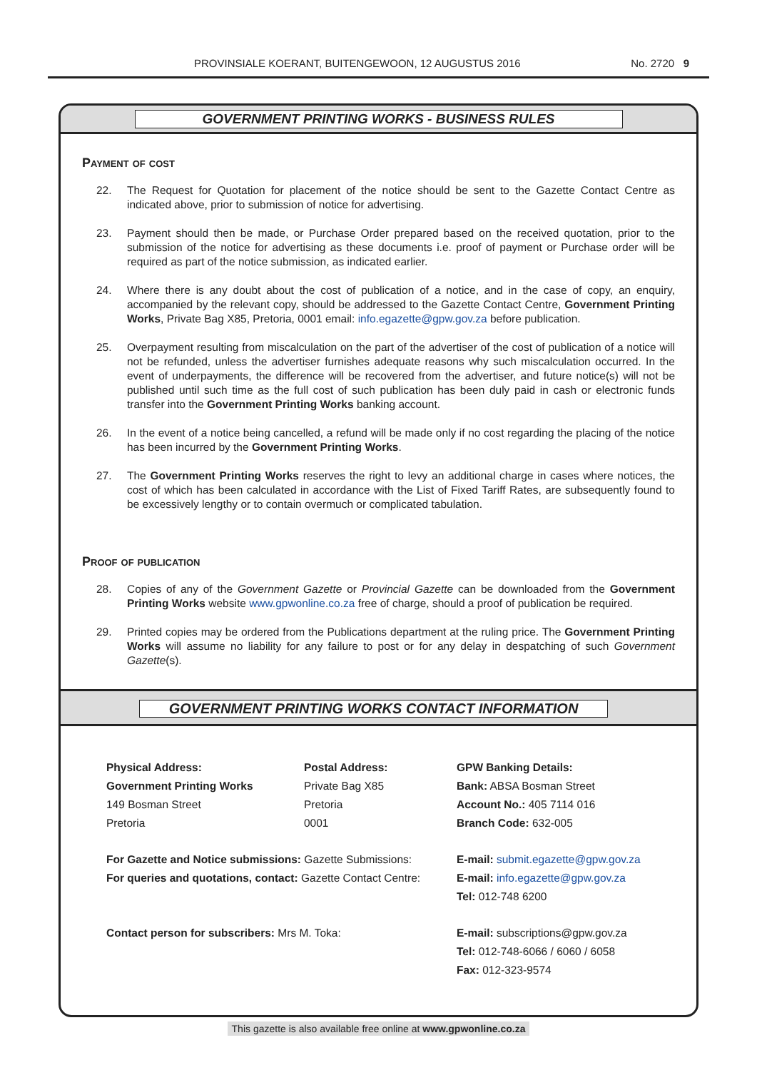PROVINSIALE KOERANT, BUITENGEWOON, 12 AUGUSTUS 2016 No. 2720 9
GOVERNMENT PRINTING WORKS - BUSINESS RULES
Payment of cost
22. The Request for Quotation for placement of the notice should be sent to the Gazette Contact Centre as indicated above, prior to submission of notice for advertising.
23. Payment should then be made, or Purchase Order prepared based on the received quotation, prior to the submission of the notice for advertising as these documents i.e. proof of payment or Purchase order will be required as part of the notice submission, as indicated earlier.
24. Where there is any doubt about the cost of publication of a notice, and in the case of copy, an enquiry, accompanied by the relevant copy, should be addressed to the Gazette Contact Centre, Government Printing Works, Private Bag X85, Pretoria, 0001 email: info.egazette@gpw.gov.za before publication.
25. Overpayment resulting from miscalculation on the part of the advertiser of the cost of publication of a notice will not be refunded, unless the advertiser furnishes adequate reasons why such miscalculation occurred. In the event of underpayments, the difference will be recovered from the advertiser, and future notice(s) will not be published until such time as the full cost of such publication has been duly paid in cash or electronic funds transfer into the Government Printing Works banking account.
26. In the event of a notice being cancelled, a refund will be made only if no cost regarding the placing of the notice has been incurred by the Government Printing Works.
27. The Government Printing Works reserves the right to levy an additional charge in cases where notices, the cost of which has been calculated in accordance with the List of Fixed Tariff Rates, are subsequently found to be excessively lengthy or to contain overmuch or complicated tabulation.
Proof of publication
28. Copies of any of the Government Gazette or Provincial Gazette can be downloaded from the Government Printing Works website www.gpwonline.co.za free of charge, should a proof of publication be required.
29. Printed copies may be ordered from the Publications department at the ruling price. The Government Printing Works will assume no liability for any failure to post or for any delay in despatching of such Government Gazette(s).
GOVERNMENT PRINTING WORKS CONTACT INFORMATION
Physical Address:
Government Printing Works
149 Bosman Street
Pretoria
Postal Address:
Private Bag X85
Pretoria
0001
GPW Banking Details:
Bank: ABSA Bosman Street
Account No.: 405 7114 016
Branch Code: 632-005
For Gazette and Notice submissions: Gazette Submissions:
For queries and quotations, contact: Gazette Contact Centre:
E-mail: submit.egazette@gpw.gov.za
E-mail: info.egazette@gpw.gov.za
Tel: 012-748 6200
Contact person for subscribers: Mrs M. Toka:
E-mail: subscriptions@gpw.gov.za
Tel: 012-748-6066 / 6060 / 6058
Fax: 012-323-9574
This gazette is also available free online at www.gpwonline.co.za